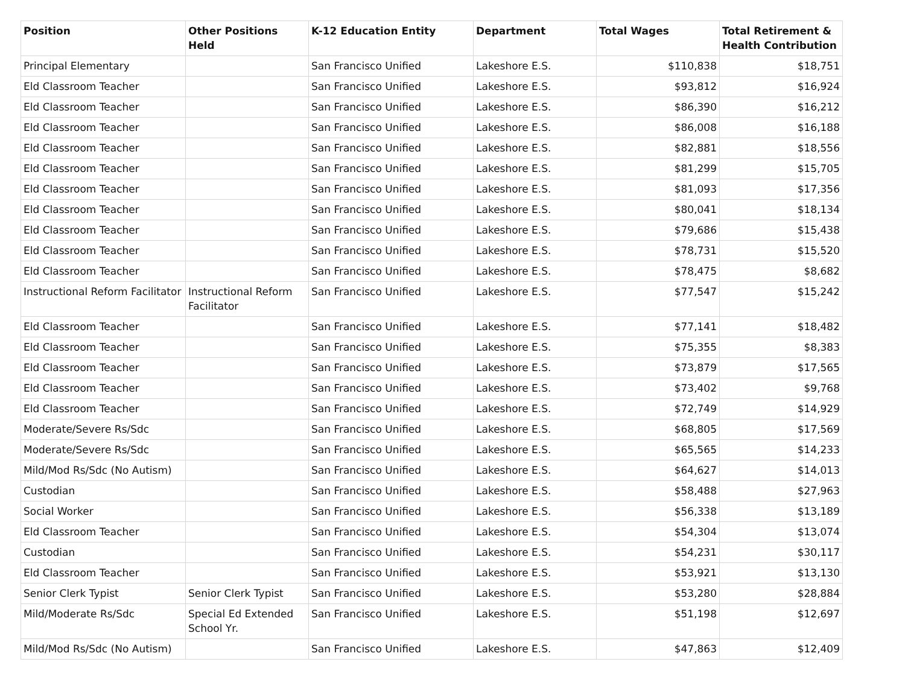| Position | Other Positions Held | K-12 Education Entity | Department | Total Wages | Total Retirement & Health Contribution |
| --- | --- | --- | --- | --- | --- |
| Principal Elementary | | San Francisco Unified | Lakeshore E.S. | $110,838 | $18,751 |
| Eld Classroom Teacher | | San Francisco Unified | Lakeshore E.S. | $93,812 | $16,924 |
| Eld Classroom Teacher | | San Francisco Unified | Lakeshore E.S. | $86,390 | $16,212 |
| Eld Classroom Teacher | | San Francisco Unified | Lakeshore E.S. | $86,008 | $16,188 |
| Eld Classroom Teacher | | San Francisco Unified | Lakeshore E.S. | $82,881 | $18,556 |
| Eld Classroom Teacher | | San Francisco Unified | Lakeshore E.S. | $81,299 | $15,705 |
| Eld Classroom Teacher | | San Francisco Unified | Lakeshore E.S. | $81,093 | $17,356 |
| Eld Classroom Teacher | | San Francisco Unified | Lakeshore E.S. | $80,041 | $18,134 |
| Eld Classroom Teacher | | San Francisco Unified | Lakeshore E.S. | $79,686 | $15,438 |
| Eld Classroom Teacher | | San Francisco Unified | Lakeshore E.S. | $78,731 | $15,520 |
| Eld Classroom Teacher | | San Francisco Unified | Lakeshore E.S. | $78,475 | $8,682 |
| Instructional Reform Facilitator | Instructional Reform Facilitator | San Francisco Unified | Lakeshore E.S. | $77,547 | $15,242 |
| Eld Classroom Teacher | | San Francisco Unified | Lakeshore E.S. | $77,141 | $18,482 |
| Eld Classroom Teacher | | San Francisco Unified | Lakeshore E.S. | $75,355 | $8,383 |
| Eld Classroom Teacher | | San Francisco Unified | Lakeshore E.S. | $73,879 | $17,565 |
| Eld Classroom Teacher | | San Francisco Unified | Lakeshore E.S. | $73,402 | $9,768 |
| Eld Classroom Teacher | | San Francisco Unified | Lakeshore E.S. | $72,749 | $14,929 |
| Moderate/Severe Rs/Sdc | | San Francisco Unified | Lakeshore E.S. | $68,805 | $17,569 |
| Moderate/Severe Rs/Sdc | | San Francisco Unified | Lakeshore E.S. | $65,565 | $14,233 |
| Mild/Mod Rs/Sdc (No Autism) | | San Francisco Unified | Lakeshore E.S. | $64,627 | $14,013 |
| Custodian | | San Francisco Unified | Lakeshore E.S. | $58,488 | $27,963 |
| Social Worker | | San Francisco Unified | Lakeshore E.S. | $56,338 | $13,189 |
| Eld Classroom Teacher | | San Francisco Unified | Lakeshore E.S. | $54,304 | $13,074 |
| Custodian | | San Francisco Unified | Lakeshore E.S. | $54,231 | $30,117 |
| Eld Classroom Teacher | | San Francisco Unified | Lakeshore E.S. | $53,921 | $13,130 |
| Senior Clerk Typist | Senior Clerk Typist | San Francisco Unified | Lakeshore E.S. | $53,280 | $28,884 |
| Mild/Moderate Rs/Sdc | Special Ed Extended School Yr. | San Francisco Unified | Lakeshore E.S. | $51,198 | $12,697 |
| Mild/Mod Rs/Sdc (No Autism) | | San Francisco Unified | Lakeshore E.S. | $47,863 | $12,409 |